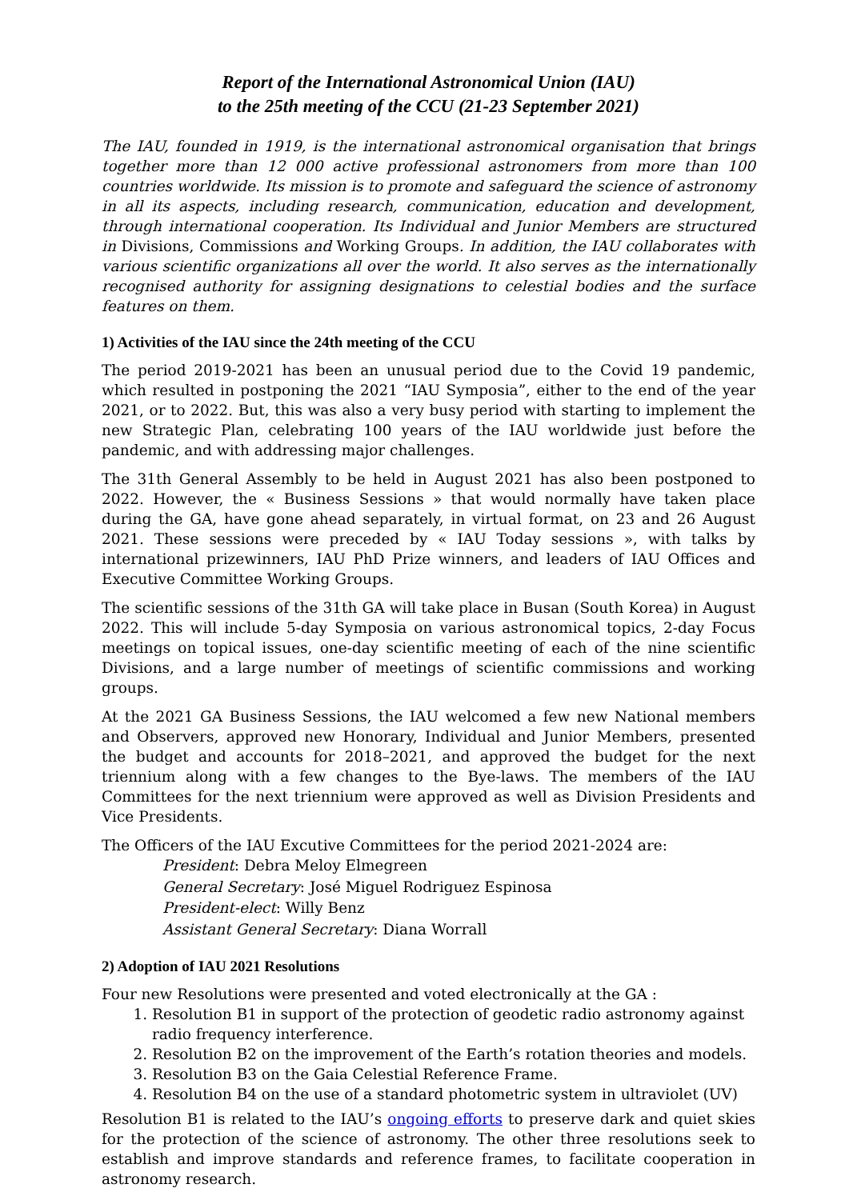Report of the International Astronomical Union (IAU)
to the 25th meeting of the CCU (21-23 September 2021)
The IAU, founded in 1919, is the international astronomical organisation that brings together more than 12 000 active professional astronomers from more than 100 countries worldwide. Its mission is to promote and safeguard the science of astronomy in all its aspects, including research, communication, education and development, through international cooperation. Its Individual and Junior Members are structured in Divisions, Commissions and Working Groups. In addition, the IAU collaborates with various scientific organizations all over the world. It also serves as the internationally recognised authority for assigning designations to celestial bodies and the surface features on them.
1) Activities of the IAU since the 24th meeting of the CCU
The period 2019-2021 has been an unusual period due to the Covid 19 pandemic, which resulted in postponing the 2021 “IAU Symposia”, either to the end of the year 2021, or to 2022. But, this was also a very busy period with starting to implement the new Strategic Plan, celebrating 100 years of the IAU worldwide just before the pandemic, and with addressing major challenges.
The 31th General Assembly to be held in August 2021 has also been postponed to 2022. However, the « Business Sessions » that would normally have taken place during the GA, have gone ahead separately, in virtual format, on 23 and 26 August 2021. These sessions were preceded by « IAU Today sessions », with talks by international prizewinners, IAU PhD Prize winners, and leaders of IAU Offices and Executive Committee Working Groups.
The scientific sessions of the 31th GA will take place in Busan (South Korea) in August 2022. This will include 5-day Symposia on various astronomical topics, 2-day Focus meetings on topical issues, one-day scientific meeting of each of the nine scientific Divisions, and a large number of meetings of scientific commissions and working groups.
At the 2021 GA Business Sessions, the IAU welcomed a few new National members and Observers, approved new Honorary, Individual and Junior Members, presented the budget and accounts for 2018–2021, and approved the budget for the next triennium along with a few changes to the Bye-laws. The members of the IAU Committees for the next triennium were approved as well as Division Presidents and Vice Presidents.
The Officers of the IAU Excutive Committees for the period 2021-2024 are:
President: Debra Meloy Elmegreen
General Secretary: José Miguel Rodriguez Espinosa
President-elect: Willy Benz
Assistant General Secretary: Diana Worrall
2) Adoption of IAU 2021 Resolutions
Four new Resolutions were presented and voted electronically at the GA :
1. Resolution B1 in support of the protection of geodetic radio astronomy against radio frequency interference.
2. Resolution B2 on the improvement of the Earth’s rotation theories and models.
3. Resolution B3 on the Gaia Celestial Reference Frame.
4. Resolution B4 on the use of a standard photometric system in ultraviolet (UV)
Resolution B1 is related to the IAU’s ongoing efforts to preserve dark and quiet skies for the protection of the science of astronomy. The other three resolutions seek to establish and improve standards and reference frames, to facilitate cooperation in astronomy research.